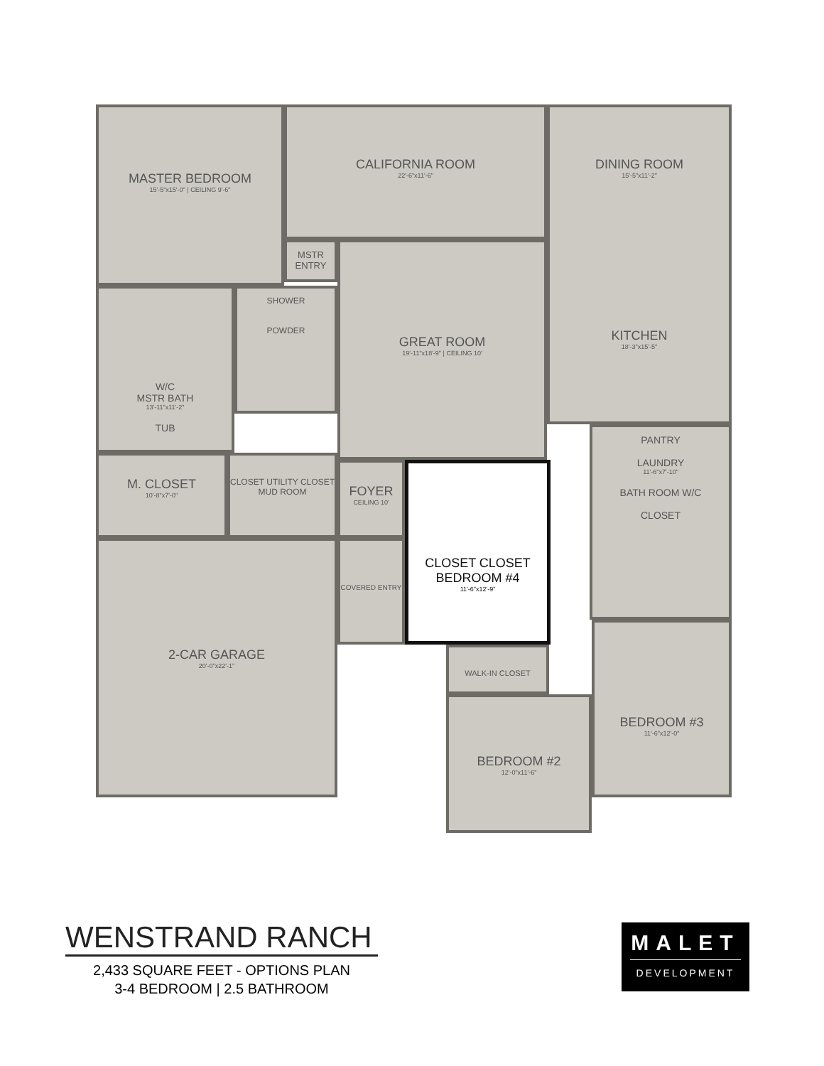MASTER BEDROOM
15'-5"x15'-0" | CEILING 9'-6"
CALIFORNIA ROOM
22'-6"x11'-6"
DINING ROOM
15'-5"x11'-2"
KITCHEN
18'-3"x15'-5"
MSTR ENTRY
GREAT ROOM
19'-11"x18'-9" | CEILING 10'
W/C
MSTR BATH
13'-11"x11'-2"
TUB
SHOWER
POWDER
M. CLOSET
10'-8"x7'-0"
CLOSET UTILITY CLOSET MUD ROOM
FOYER
CEILING 10'
CLOSET CLOSET
BEDROOM #4
11'-6"x12'-9"
PANTRY
LAUNDRY
11'-6"x7'-10"
BATH ROOM W/C
CLOSET
2-CAR GARAGE
20'-0"x22'-1"
COVERED ENTRY
WALK-IN CLOSET
BEDROOM #2
12'-0"x11'-6"
BEDROOM #3
11'-6"x12'-0"
WENSTRAND RANCH
2,433 SQUARE FEET - OPTIONS PLAN
3-4 BEDROOM | 2.5 BATHROOM
MALET
DEVELOPMENT